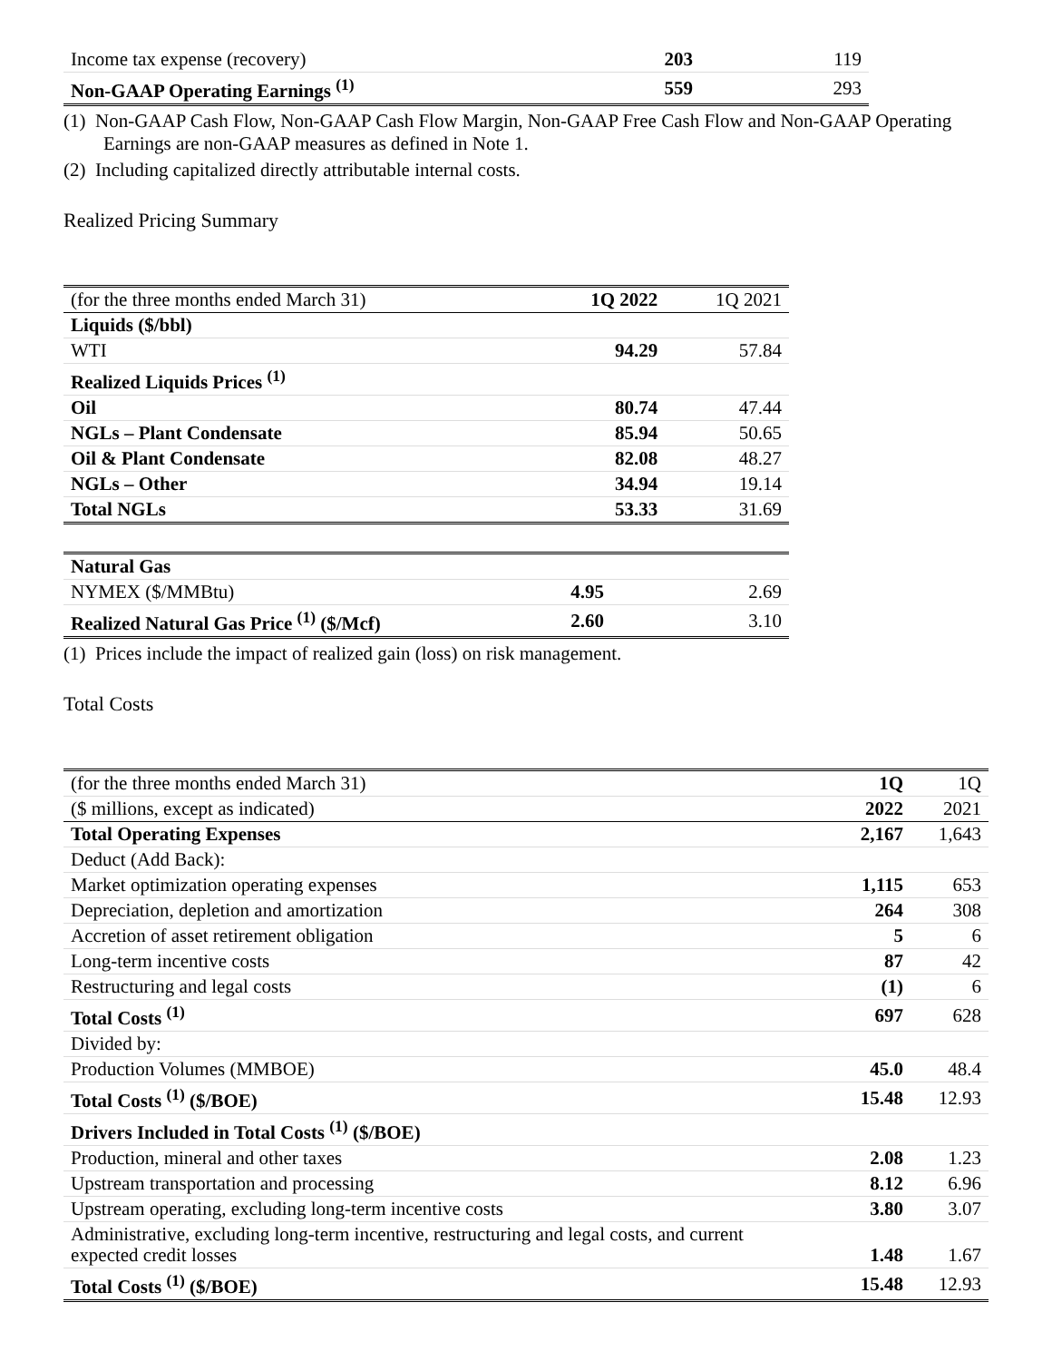| Income tax expense (recovery) | 203 | 119 |
| Non-GAAP Operating Earnings <sup>(1)</sup> | 559 | 293 |
(1) Non-GAAP Cash Flow, Non-GAAP Cash Flow Margin, Non-GAAP Free Cash Flow and Non-GAAP Operating Earnings are non-GAAP measures as defined in Note 1.
(2) Including capitalized directly attributable internal costs.
Realized Pricing Summary
| (for the three months ended March 31) | 1Q 2022 | 1Q 2021 |
| Liquids ($/bbl) | | |
| WTI | 94.29 | 57.84 |
| Realized Liquids Prices <sup>(1)</sup> | | |
| Oil | 80.74 | 47.44 |
| NGLs – Plant Condensate | 85.94 | 50.65 |
| Oil & Plant Condensate | 82.08 | 48.27 |
| NGLs – Other | 34.94 | 19.14 |
| Total NGLs | 53.33 | 31.69 |
| Natural Gas | | |
| NYMEX ($/MMBtu) | 4.95 | 2.69 |
| Realized Natural Gas Price <sup>(1)</sup> ($/Mcf) | 2.60 | 3.10 |
(1) Prices include the impact of realized gain (loss) on risk management.
Total Costs
| (for the three months ended March 31) | 1Q | 1Q |
| ($ millions, except as indicated) | 2022 | 2021 |
| Total Operating Expenses | 2,167 | 1,643 |
| Deduct (Add Back): | | |
| Market optimization operating expenses | 1,115 | 653 |
| Depreciation, depletion and amortization | 264 | 308 |
| Accretion of asset retirement obligation | 5 | 6 |
| Long-term incentive costs | 87 | 42 |
| Restructuring and legal costs | (1) | 6 |
| Total Costs <sup>(1)</sup> | 697 | 628 |
| Divided by: | | |
| Production Volumes (MMBOE) | 45.0 | 48.4 |
| Total Costs <sup>(1)</sup> ($/BOE) | 15.48 | 12.93 |
| Drivers Included in Total Costs <sup>(1)</sup> ($/BOE) | | |
| Production, mineral and other taxes | 2.08 | 1.23 |
| Upstream transportation and processing | 8.12 | 6.96 |
| Upstream operating, excluding long-term incentive costs | 3.80 | 3.07 |
| Administrative, excluding long-term incentive, restructuring and legal costs, and current expected credit losses | 1.48 | 1.67 |
| Total Costs <sup>(1)</sup> ($/BOE) | 15.48 | 12.93 |